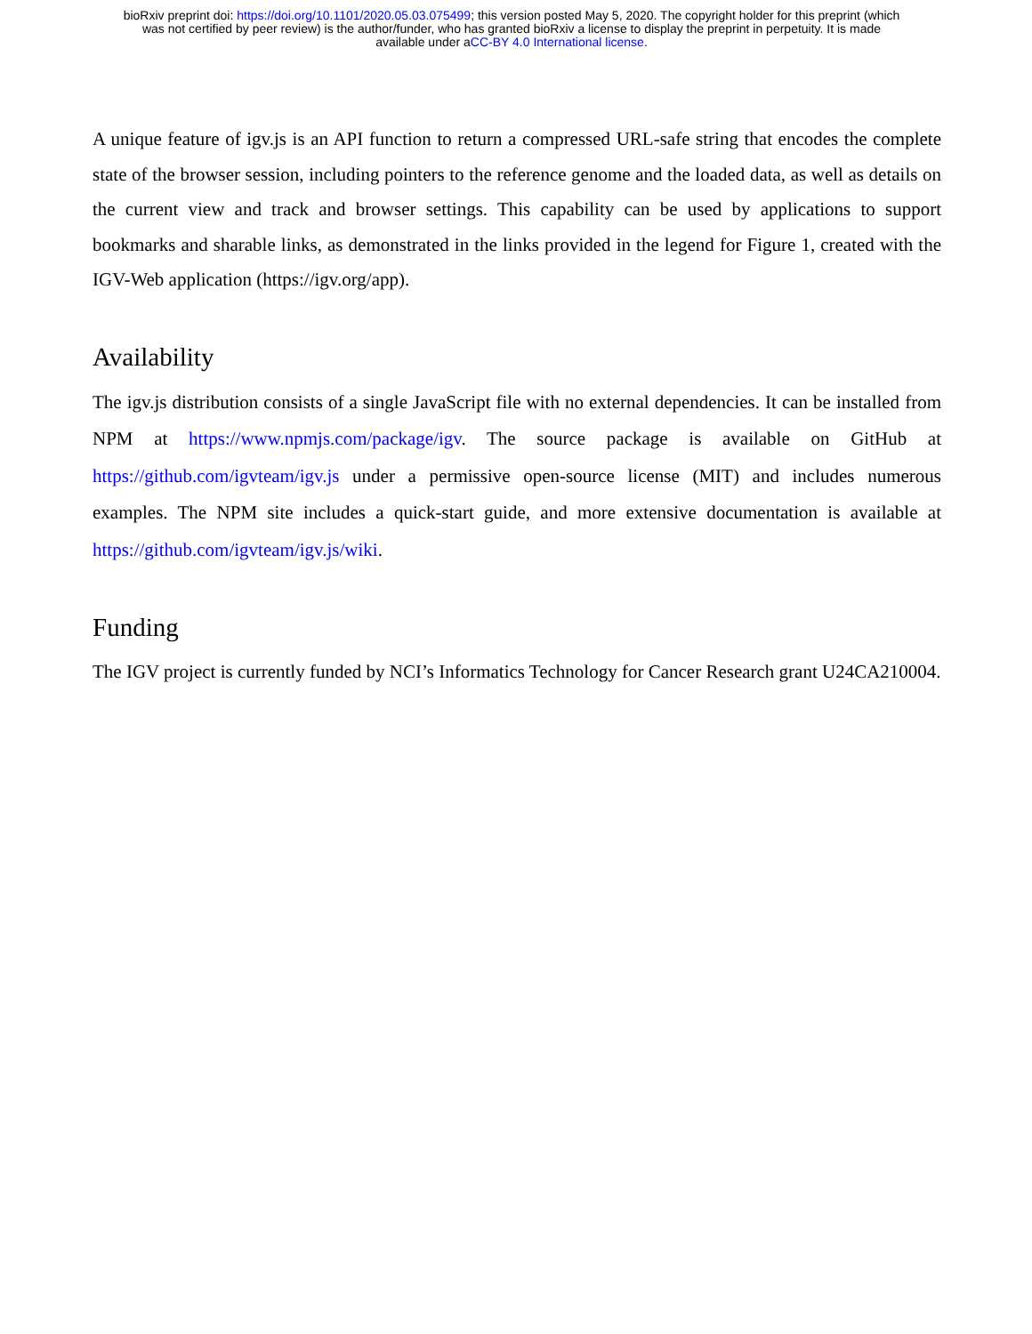bioRxiv preprint doi: https://doi.org/10.1101/2020.05.03.075499; this version posted May 5, 2020. The copyright holder for this preprint (which
was not certified by peer review) is the author/funder, who has granted bioRxiv a license to display the preprint in perpetuity. It is made
available under aCC-BY 4.0 International license.
A unique feature of igv.js is an API function to return a compressed URL-safe string that encodes the complete state of the browser session, including pointers to the reference genome and the loaded data, as well as details on the current view and track and browser settings. This capability can be used by applications to support bookmarks and sharable links, as demonstrated in the links provided in the legend for Figure 1, created with the IGV-Web application (https://igv.org/app).
Availability
The igv.js distribution consists of a single JavaScript file with no external dependencies. It can be installed from NPM at https://www.npmjs.com/package/igv. The source package is available on GitHub at https://github.com/igvteam/igv.js under a permissive open-source license (MIT) and includes numerous examples. The NPM site includes a quick-start guide, and more extensive documentation is available at https://github.com/igvteam/igv.js/wiki.
Funding
The IGV project is currently funded by NCI’s Informatics Technology for Cancer Research grant U24CA210004.